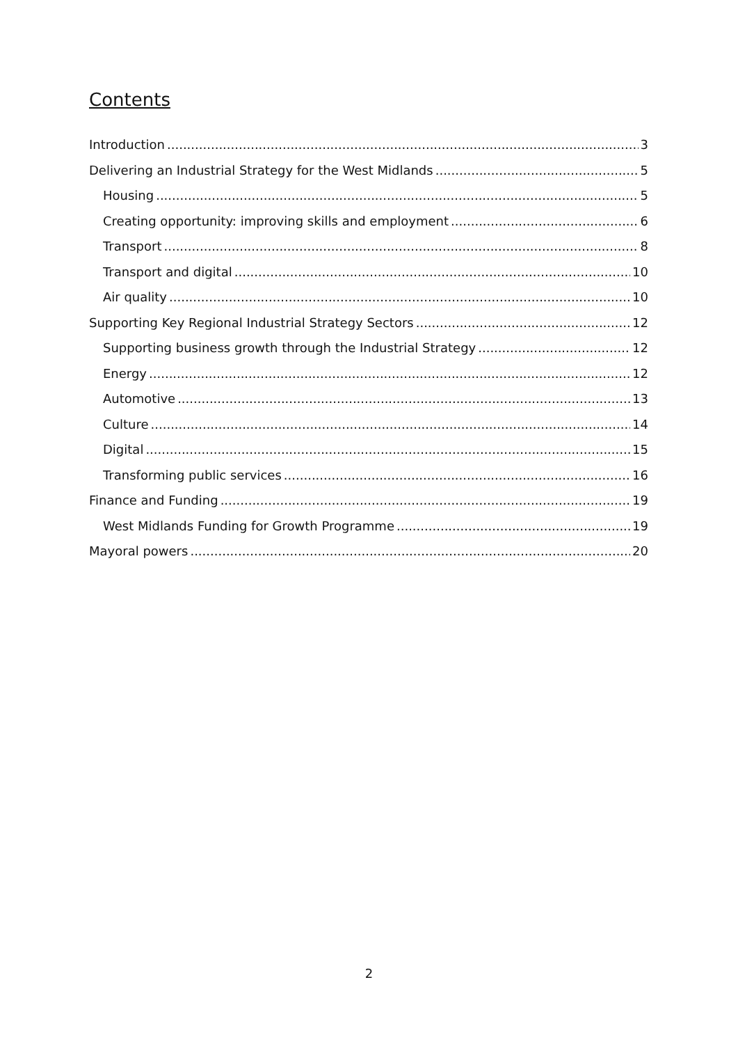Contents
Introduction 3
Delivering an Industrial Strategy for the West Midlands 5
Housing 5
Creating opportunity: improving skills and employment 6
Transport 8
Transport and digital 10
Air quality 10
Supporting Key Regional Industrial Strategy Sectors 12
Supporting business growth through the Industrial Strategy 12
Energy 12
Automotive 13
Culture 14
Digital 15
Transforming public services 16
Finance and Funding 19
West Midlands Funding for Growth Programme 19
Mayoral powers 20
2